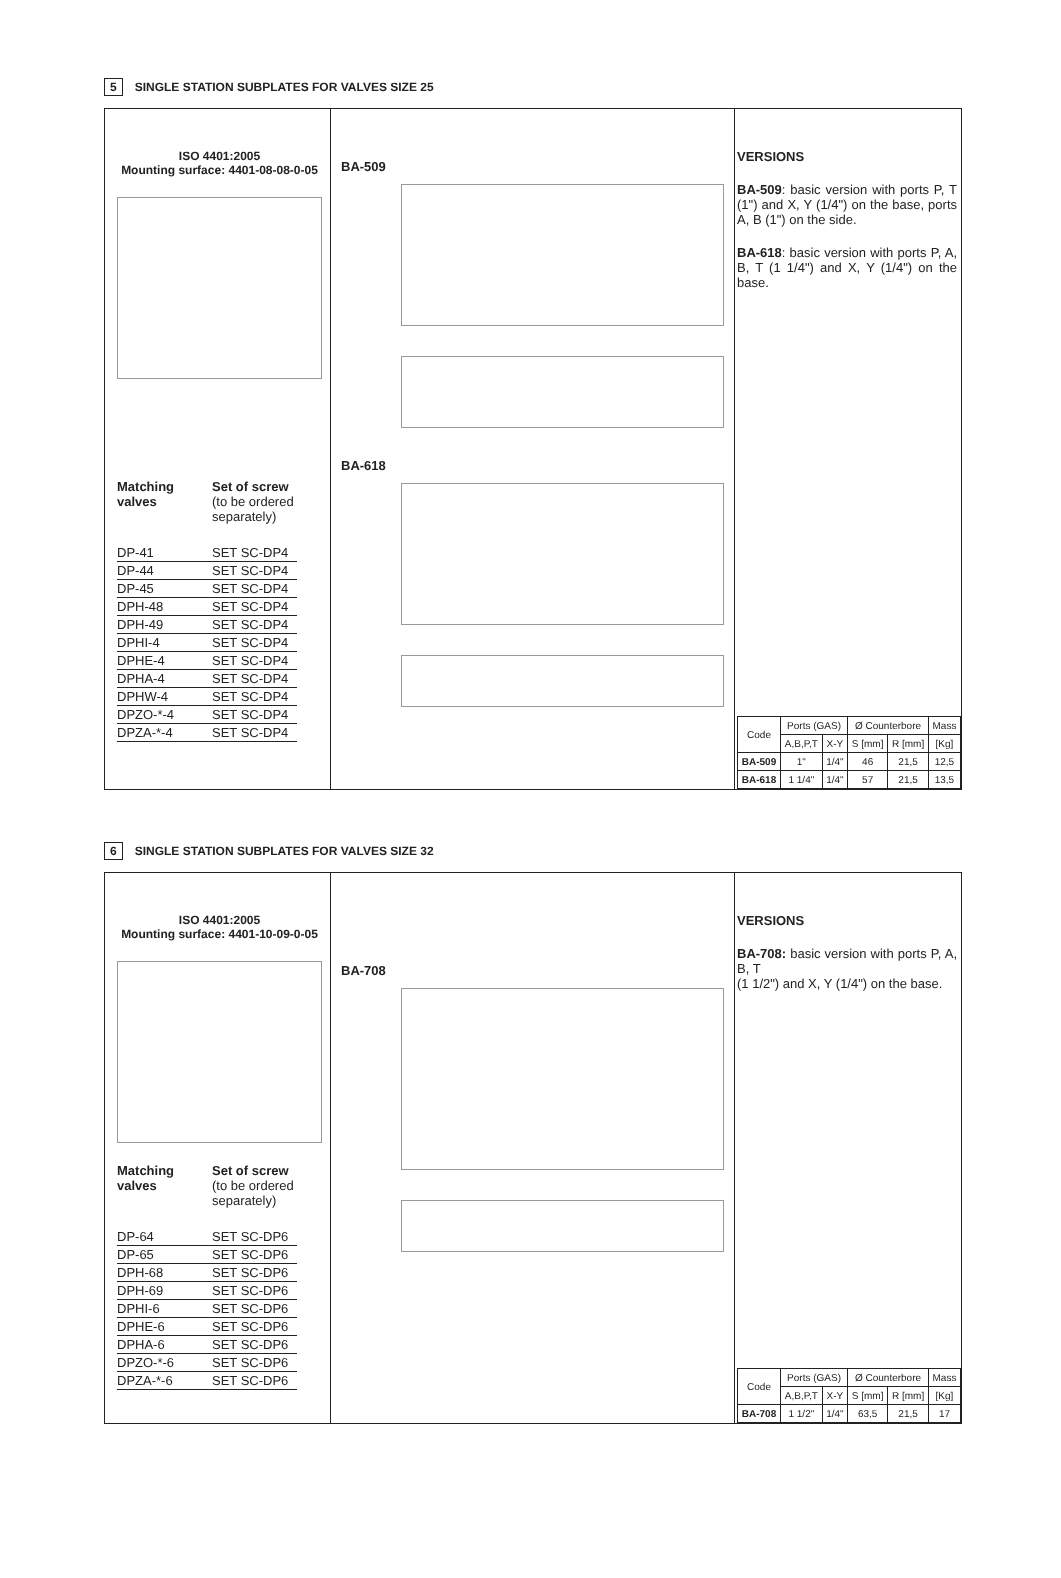5 SINGLE STATION SUBPLATES FOR VALVES SIZE 25
ISO 4401:2005
Mounting surface: 4401-08-08-0-05
Matching valves
Set of screw
(to be ordered separately)
DP-41 SET SC-DP4
DP-44 SET SC-DP4
DP-45 SET SC-DP4
DPH-48 SET SC-DP4
DPH-49 SET SC-DP4
DPHI-4 SET SC-DP4
DPHE-4 SET SC-DP4
DPHA-4 SET SC-DP4
DPHW-4 SET SC-DP4
DPZO-*-4 SET SC-DP4
DPZA-*-4 SET SC-DP4
BA-509
BA-618
VERSIONS
BA-509: basic version with ports P, T (1") and X, Y (1/4") on the base, ports A, B (1") on the side.
BA-618: basic version with ports P, A, B, T (1 1/4") and X, Y (1/4") on the base.
| Code | Ports (GAS) | | Ø Counterbore | | Mass |
| --- | --- | --- | --- | --- | --- |
| | A,B,P,T | X-Y | S [mm] | R [mm] | [Kg] |
| BA-509 | 1" | 1/4" | 46 | 21,5 | 12,5 |
| BA-618 | 1 1/4" | 1/4" | 57 | 21,5 | 13,5 |
6 SINGLE STATION SUBPLATES FOR VALVES SIZE 32
ISO 4401:2005
Mounting surface: 4401-10-09-0-05
Matching valves
Set of screw
(to be ordered separately)
DP-64 SET SC-DP6
DP-65 SET SC-DP6
DPH-68 SET SC-DP6
DPH-69 SET SC-DP6
DPHI-6 SET SC-DP6
DPHE-6 SET SC-DP6
DPHA-6 SET SC-DP6
DPZO-*-6 SET SC-DP6
DPZA-*-6 SET SC-DP6
BA-708
VERSIONS
BA-708: basic version with ports P, A, B, T
(1 1/2") and X, Y (1/4") on the base.
| Code | Ports (GAS) | | Ø Counterbore | | Mass |
| --- | --- | --- | --- | --- | --- |
| | A,B,P,T | X-Y | S [mm] | R [mm] | [Kg] |
| BA-708 | 1 1/2" | 1/4" | 63,5 | 21,5 | 17 |